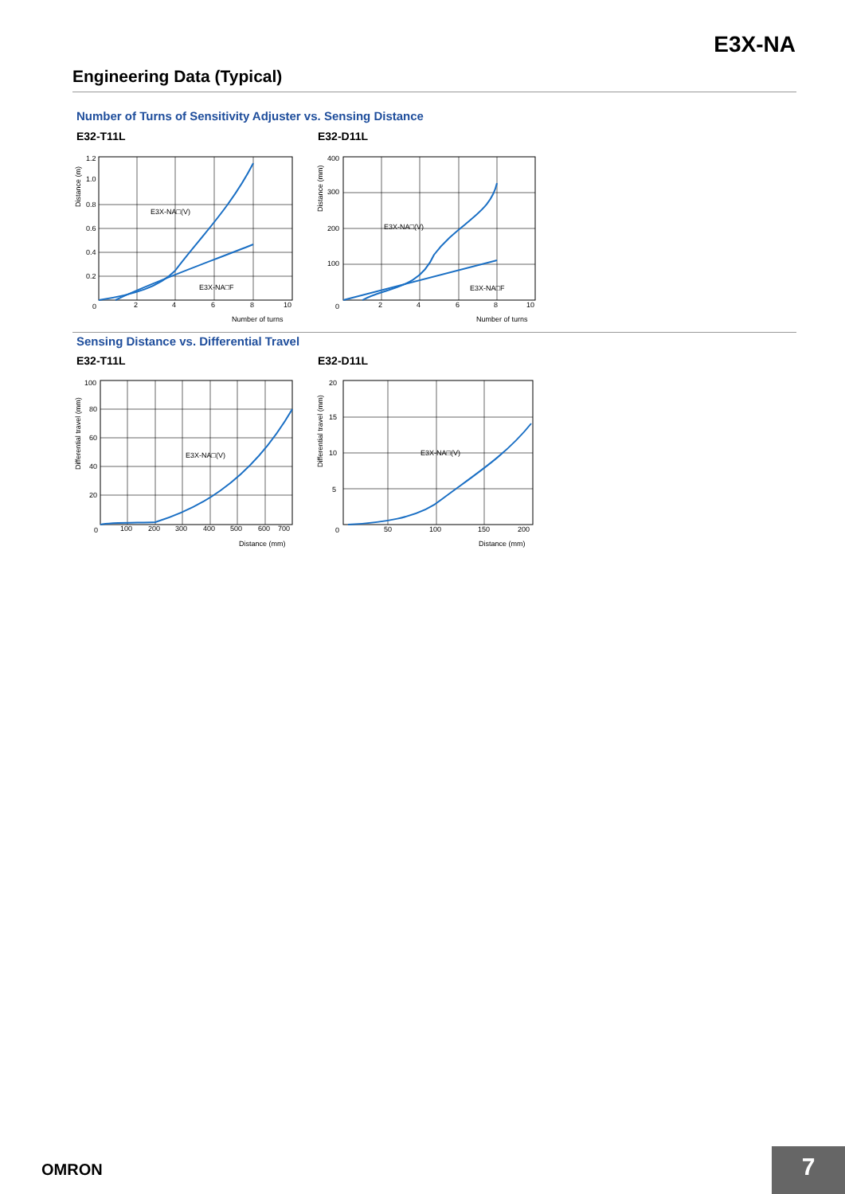E3X-NA
Engineering Data (Typical)
Number of Turns of Sensitivity Adjuster vs. Sensing Distance
E32-T11L E32-D11L
1.2
1.0
0.8
0.6
0.4
0.2
0
2
4
6
8
10
E3X-NA□(V)
E3X-NA□F
Number of turns
Distance (m)
400
300
200
100
0
2
4
6
8
10
E3X-NA□(V)
E3X-NA□F
Number of turns
Distance (mm)
Sensing Distance vs. Differential Travel
E32-T11L E32-D11L
100
80
60
40
20
0
100
200
300
400
500
600
700
E3X-NA□(V)
Distance (mm)
Differential travel (mm)
20
15
10
5
0
50
100
150
200
E3X-NA□(V)
Distance (mm)
Differential travel (mm)
OMRON 7